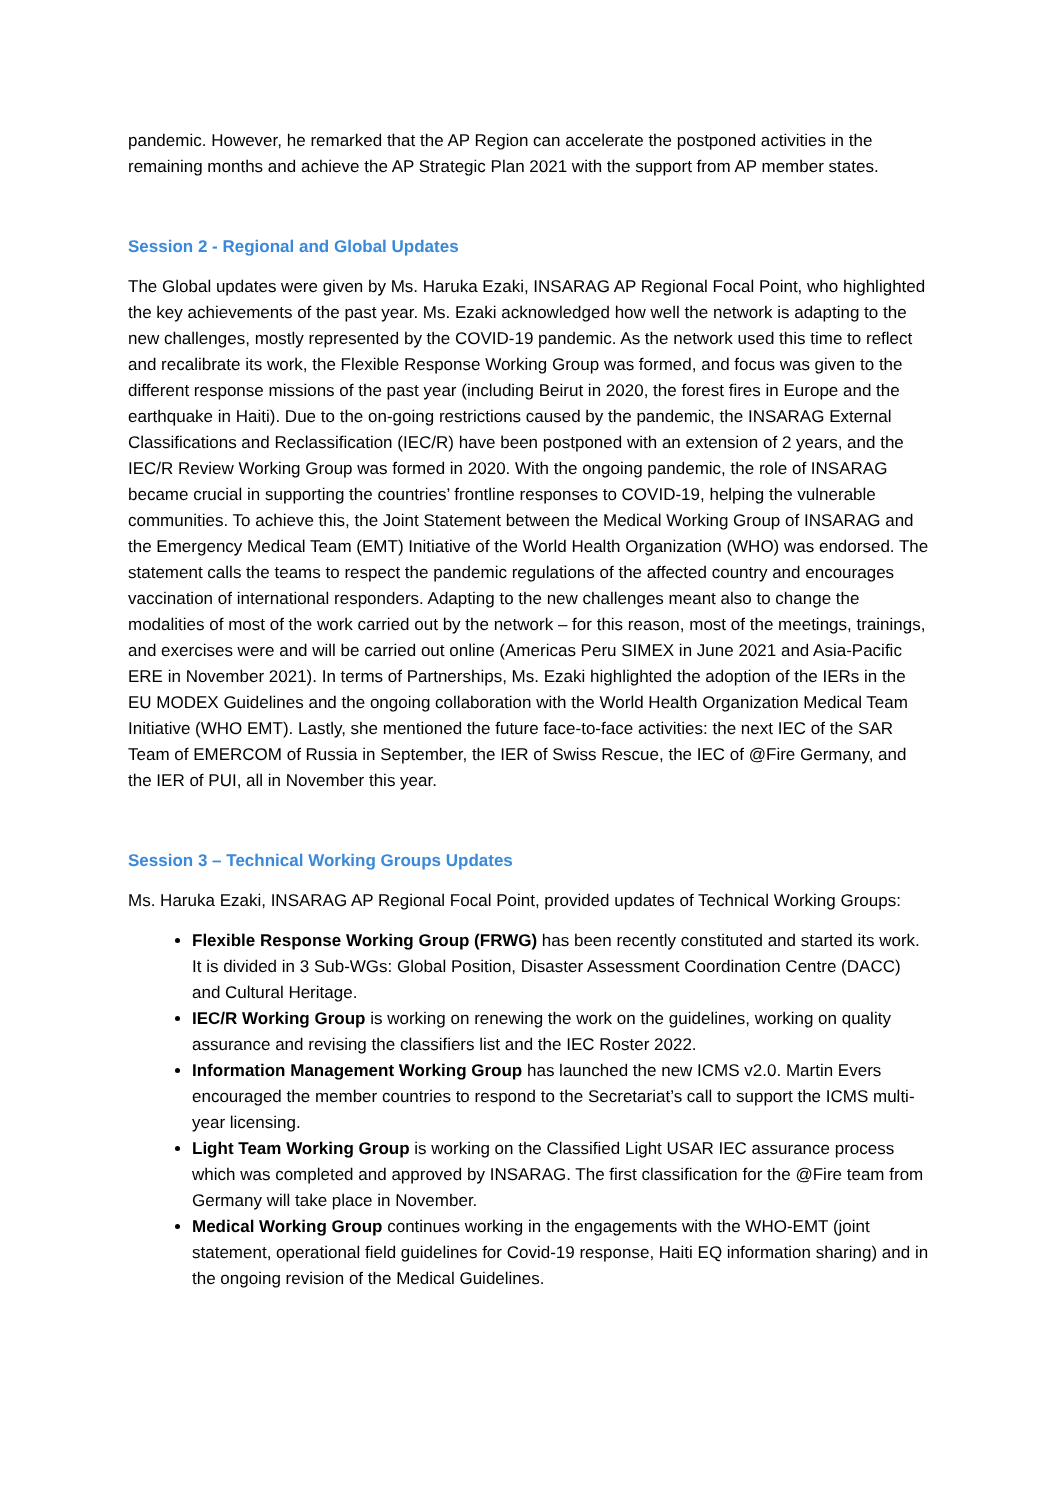pandemic. However, he remarked that the AP Region can accelerate the postponed activities in the remaining months and achieve the AP Strategic Plan 2021 with the support from AP member states.
Session 2 - Regional and Global Updates
The Global updates were given by Ms. Haruka Ezaki, INSARAG AP Regional Focal Point, who highlighted the key achievements of the past year. Ms. Ezaki acknowledged how well the network is adapting to the new challenges, mostly represented by the COVID-19 pandemic. As the network used this time to reflect and recalibrate its work, the Flexible Response Working Group was formed, and focus was given to the different response missions of the past year (including Beirut in 2020, the forest fires in Europe and the earthquake in Haiti). Due to the on-going restrictions caused by the pandemic, the INSARAG External Classifications and Reclassification (IEC/R) have been postponed with an extension of 2 years, and the IEC/R Review Working Group was formed in 2020. With the ongoing pandemic, the role of INSARAG became crucial in supporting the countries’ frontline responses to COVID-19, helping the vulnerable communities. To achieve this, the Joint Statement between the Medical Working Group of INSARAG and the Emergency Medical Team (EMT) Initiative of the World Health Organization (WHO) was endorsed. The statement calls the teams to respect the pandemic regulations of the affected country and encourages vaccination of international responders. Adapting to the new challenges meant also to change the modalities of most of the work carried out by the network – for this reason, most of the meetings, trainings, and exercises were and will be carried out online (Americas Peru SIMEX in June 2021 and Asia-Pacific ERE in November 2021). In terms of Partnerships, Ms. Ezaki highlighted the adoption of the IERs in the EU MODEX Guidelines and the ongoing collaboration with the World Health Organization Medical Team Initiative (WHO EMT). Lastly, she mentioned the future face-to-face activities: the next IEC of the SAR Team of EMERCOM of Russia in September, the IER of Swiss Rescue, the IEC of @Fire Germany, and the IER of PUI, all in November this year.
Session 3 – Technical Working Groups Updates
Ms. Haruka Ezaki, INSARAG AP Regional Focal Point, provided updates of Technical Working Groups:
Flexible Response Working Group (FRWG) has been recently constituted and started its work. It is divided in 3 Sub-WGs: Global Position, Disaster Assessment Coordination Centre (DACC) and Cultural Heritage.
IEC/R Working Group is working on renewing the work on the guidelines, working on quality assurance and revising the classifiers list and the IEC Roster 2022.
Information Management Working Group has launched the new ICMS v2.0. Martin Evers encouraged the member countries to respond to the Secretariat’s call to support the ICMS multi-year licensing.
Light Team Working Group is working on the Classified Light USAR IEC assurance process which was completed and approved by INSARAG. The first classification for the @Fire team from Germany will take place in November.
Medical Working Group continues working in the engagements with the WHO-EMT (joint statement, operational field guidelines for Covid-19 response, Haiti EQ information sharing) and in the ongoing revision of the Medical Guidelines.